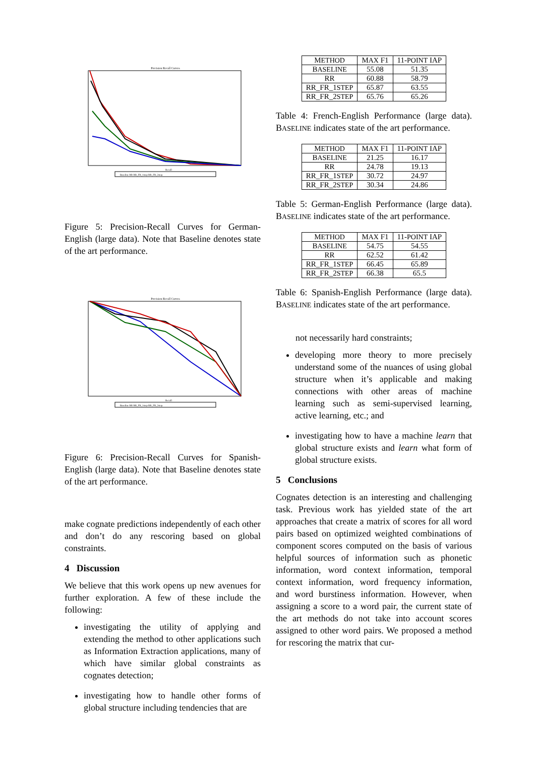Precision Recall Curves
Recall
Baseline RR RR_FR_1step RR_FR_2step
Figure 5: Precision-Recall Curves for German-English (large data). Note that Baseline denotes state of the art performance.
Precision Recall Curves
Recall
Baseline RR RR_FR_1step RR_FR_2step
Figure 6: Precision-Recall Curves for Spanish-English (large data). Note that Baseline denotes state of the art performance.
make cognate predictions independently of each other and don’t do any rescoring based on global constraints.
4 Discussion
We believe that this work opens up new avenues for further exploration. A few of these include the following:
investigating the utility of applying and extending the method to other applications such as Information Extraction applications, many of which have similar global constraints as cognates detection;
investigating how to handle other forms of global structure including tendencies that are
| M ETHOD | M AX F1 | 11- POINT IAP |
| --- | --- | --- |
| B ASELINE | 55.08 | 51.35 |
| RR | 60.88 | 58.79 |
| RR_FR_1 STEP | 65.87 | 63.55 |
| RR_FR_2 STEP | 65.76 | 65.26 |
Table 4: French-English Performance (large data). BASELINE indicates state of the art performance.
| M ETHOD | M AX F1 | 11- POINT IAP |
| --- | --- | --- |
| B ASELINE | 21.25 | 16.17 |
| RR | 24.78 | 19.13 |
| RR_FR_1 STEP | 30.72 | 24.97 |
| RR_FR_2 STEP | 30.34 | 24.86 |
Table 5: German-English Performance (large data). BASELINE indicates state of the art performance.
| M ETHOD | M AX F1 | 11- POINT IAP |
| --- | --- | --- |
| B ASELINE | 54.75 | 54.55 |
| RR | 62.52 | 61.42 |
| RR_FR_1 STEP | 66.45 | 65.89 |
| RR_FR_2 STEP | 66.38 | 65.5 |
Table 6: Spanish-English Performance (large data). BASELINE indicates state of the art performance.
not necessarily hard constraints;
developing more theory to more precisely understand some of the nuances of using global structure when it’s applicable and making connections with other areas of machine learning such as semi-supervised learning, active learning, etc.; and
investigating how to have a machine learn that global structure exists and learn what form of global structure exists.
5 Conclusions
Cognates detection is an interesting and challenging task. Previous work has yielded state of the art approaches that create a matrix of scores for all word pairs based on optimized weighted combinations of component scores computed on the basis of various helpful sources of information such as phonetic information, word context information, temporal context information, word frequency information, and word burstiness information. However, when assigning a score to a word pair, the current state of the art methods do not take into account scores assigned to other word pairs. We proposed a method for rescoring the matrix that cur-